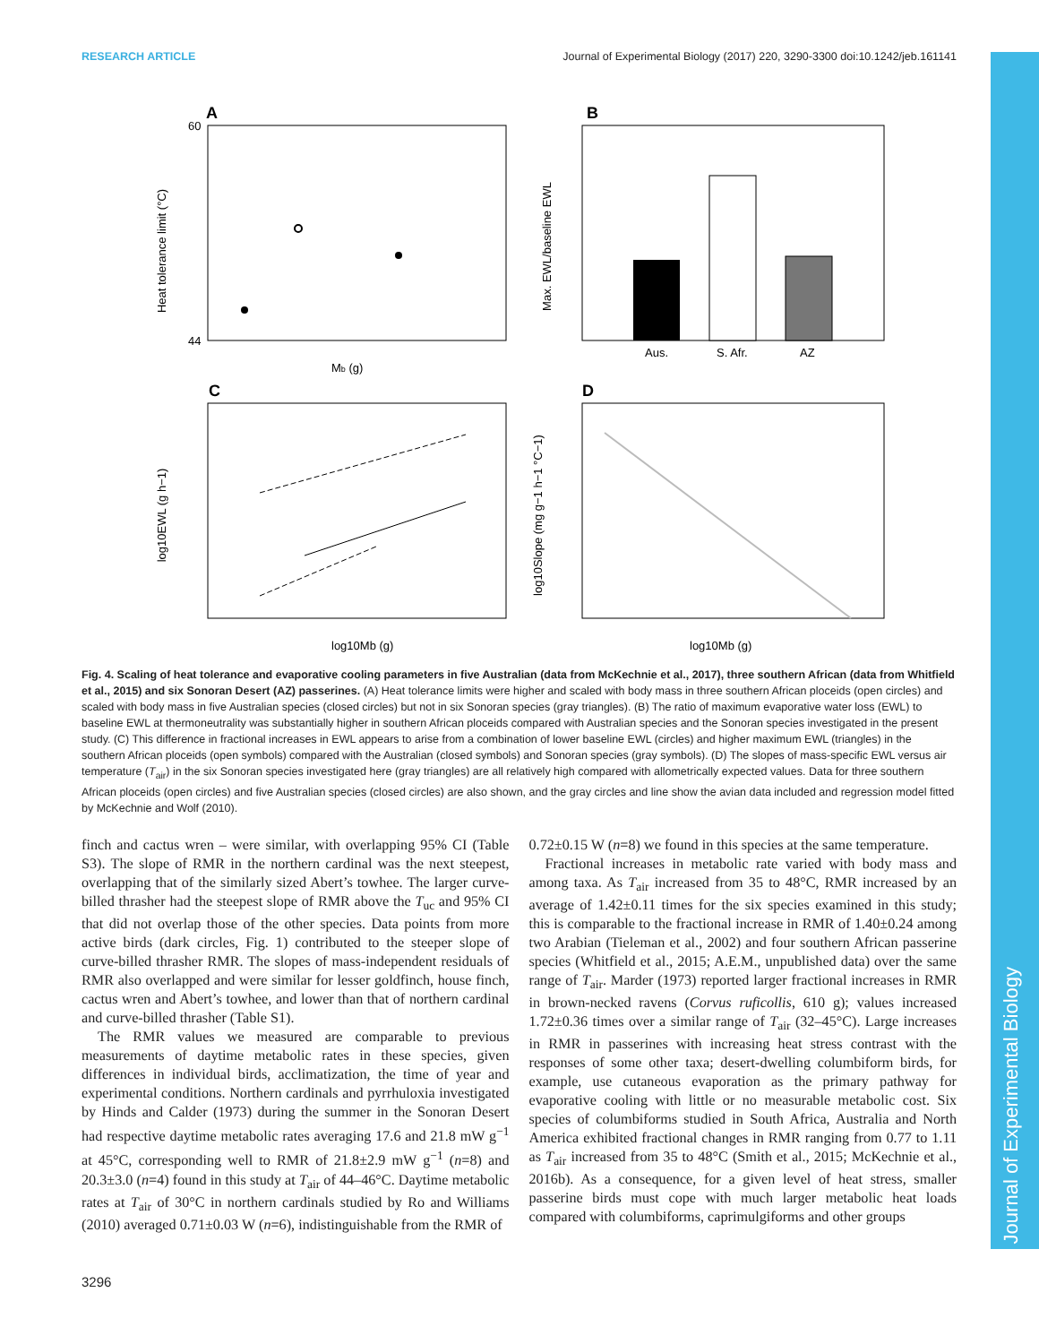RESEARCH ARTICLE Journal of Experimental Biology (2017) 220, 3290-3300 doi:10.1242/jeb.161141
Journal of Experimental Biology
A
Heat tolerance limit (°C)
60
44
Mb (g)
B
Max. EWL/baseline EWL
Aus.
S. Afr.
AZ
C
log10EWL (g h−1)
log10Mb (g)
D
log10Slope (mg g−1 h−1 °C−1)
log10Mb (g)
Fig. 4. Scaling of heat tolerance and evaporative cooling parameters in five Australian (data from McKechnie et al., 2017), three southern African (data from Whitfield et al., 2015) and six Sonoran Desert (AZ) passerines. (A) Heat tolerance limits were higher and scaled with body mass in three southern African ploceids (open circles) and scaled with body mass in five Australian species (closed circles) but not in six Sonoran species (gray triangles). (B) The ratio of maximum evaporative water loss (EWL) to baseline EWL at thermoneutrality was substantially higher in southern African ploceids compared with Australian species and the Sonoran species investigated in the present study. (C) This difference in fractional increases in EWL appears to arise from a combination of lower baseline EWL (circles) and higher maximum EWL (triangles) in the southern African ploceids (open symbols) compared with the Australian (closed symbols) and Sonoran species (gray symbols). (D) The slopes of mass-specific EWL versus air temperature (T<sub>air</sub>) in the six Sonoran species investigated here (gray triangles) are all relatively high compared with allometrically expected values. Data for three southern African ploceids (open circles) and five Australian species (closed circles) are also shown, and the gray circles and line show the avian data included and regression model fitted by McKechnie and Wolf (2010).
finch and cactus wren – were similar, with overlapping 95% CI (Table S3). The slope of RMR in the northern cardinal was the next steepest, overlapping that of the similarly sized Abert’s towhee. The larger curve-billed thrasher had the steepest slope of RMR above the T<sub>uc</sub> and 95% CI that did not overlap those of the other species. Data points from more active birds (dark circles, Fig. 1) contributed to the steeper slope of curve-billed thrasher RMR. The slopes of mass-independent residuals of RMR also overlapped and were similar for lesser goldfinch, house finch, cactus wren and Abert’s towhee, and lower than that of northern cardinal and curve-billed thrasher (Table S1).
The RMR values we measured are comparable to previous measurements of daytime metabolic rates in these species, given differences in individual birds, acclimatization, the time of year and experimental conditions. Northern cardinals and pyrrhuloxia investigated by Hinds and Calder (1973) during the summer in the Sonoran Desert had respective daytime metabolic rates averaging 17.6 and 21.8 mW g<sup>−1</sup> at 45°C, corresponding well to RMR of 21.8±2.9 mW g<sup>−1</sup> (n=8) and 20.3±3.0 (n=4) found in this study at T<sub>air</sub> of 44–46°C. Daytime metabolic rates at T<sub>air</sub> of 30°C in northern cardinals studied by Ro and Williams (2010) averaged 0.71±0.03 W (n=6), indistinguishable from the RMR of
0.72±0.15 W (n=8) we found in this species at the same temperature.
Fractional increases in metabolic rate varied with body mass and among taxa. As T<sub>air</sub> increased from 35 to 48°C, RMR increased by an average of 1.42±0.11 times for the six species examined in this study; this is comparable to the fractional increase in RMR of 1.40±0.24 among two Arabian (Tieleman et al., 2002) and four southern African passerine species (Whitfield et al., 2015; A.E.M., unpublished data) over the same range of T<sub>air</sub>. Marder (1973) reported larger fractional increases in RMR in brown-necked ravens (Corvus ruficollis, 610 g); values increased 1.72±0.36 times over a similar range of T<sub>air</sub> (32–45°C). Large increases in RMR in passerines with increasing heat stress contrast with the responses of some other taxa; desert-dwelling columbiform birds, for example, use cutaneous evaporation as the primary pathway for evaporative cooling with little or no measurable metabolic cost. Six species of columbiforms studied in South Africa, Australia and North America exhibited fractional changes in RMR ranging from 0.77 to 1.11 as T<sub>air</sub> increased from 35 to 48°C (Smith et al., 2015; McKechnie et al., 2016b). As a consequence, for a given level of heat stress, smaller passerine birds must cope with much larger metabolic heat loads compared with columbiforms, caprimulgiforms and other groups
3296